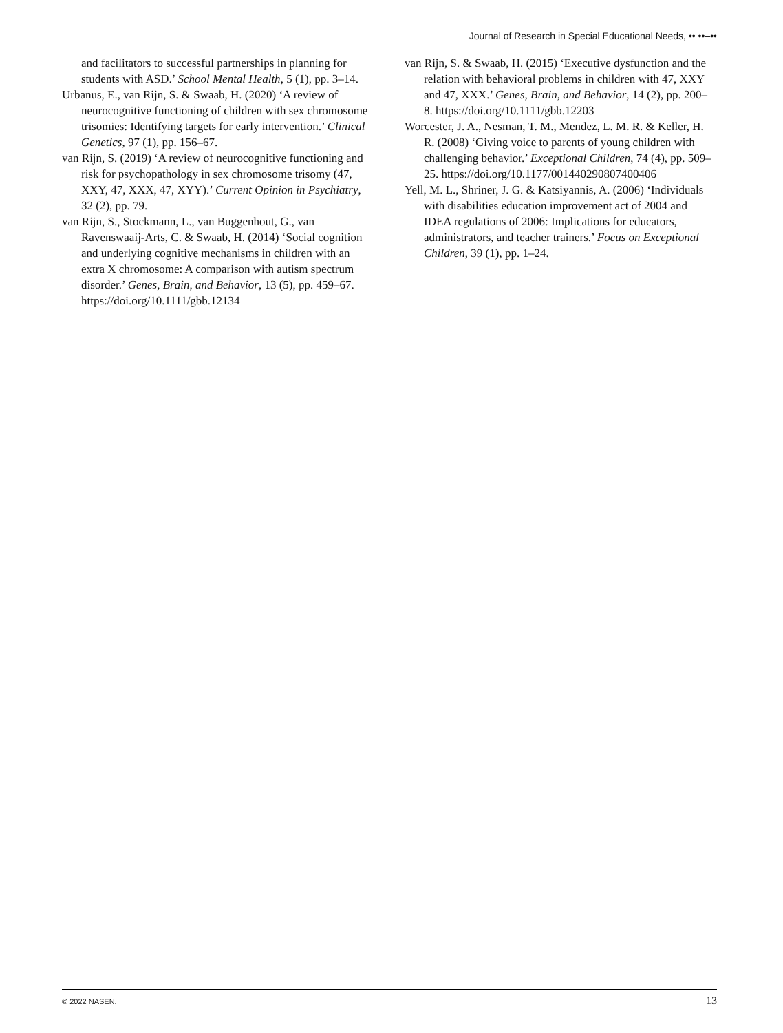Journal of Research in Special Educational Needs, •• ••–••
and facilitators to successful partnerships in planning for students with ASD.’ School Mental Health, 5 (1), pp. 3–14.
Urbanus, E., van Rijn, S. & Swaab, H. (2020) ‘A review of neurocognitive functioning of children with sex chromosome trisomies: Identifying targets for early intervention.’ Clinical Genetics, 97 (1), pp. 156–67.
van Rijn, S. (2019) ‘A review of neurocognitive functioning and risk for psychopathology in sex chromosome trisomy (47, XXY, 47, XXX, 47, XYY).’ Current Opinion in Psychiatry, 32 (2), pp. 79.
van Rijn, S., Stockmann, L., van Buggenhout, G., van Ravenswaaij-Arts, C. & Swaab, H. (2014) ‘Social cognition and underlying cognitive mechanisms in children with an extra X chromosome: A comparison with autism spectrum disorder.’ Genes, Brain, and Behavior, 13 (5), pp. 459–67. https://doi.org/10.1111/gbb.12134
van Rijn, S. & Swaab, H. (2015) ‘Executive dysfunction and the relation with behavioral problems in children with 47, XXY and 47, XXX.’ Genes, Brain, and Behavior, 14 (2), pp. 200–8. https://doi.org/10.1111/gbb.12203
Worcester, J. A., Nesman, T. M., Mendez, L. M. R. & Keller, H. R. (2008) ‘Giving voice to parents of young children with challenging behavior.’ Exceptional Children, 74 (4), pp. 509–25. https://doi.org/10.1177/001440290807400406
Yell, M. L., Shriner, J. G. & Katsiyannis, A. (2006) ‘Individuals with disabilities education improvement act of 2004 and IDEA regulations of 2006: Implications for educators, administrators, and teacher trainers.’ Focus on Exceptional Children, 39 (1), pp. 1–24.
© 2022 NASEN. 13